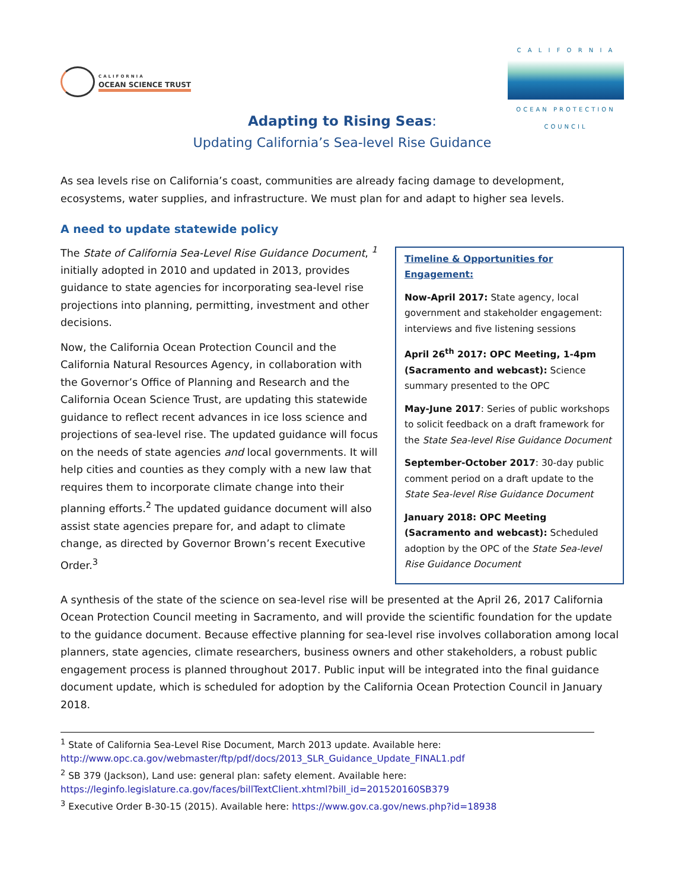CALIFORNIA
OCEAN SCIENCE TRUST
C A L I F O R N I A
OCEAN PROTECTION COUNCIL
Adapting to Rising Seas:
Updating California’s Sea-level Rise Guidance
As sea levels rise on California’s coast, communities are already facing damage to development, ecosystems, water supplies, and infrastructure. We must plan for and adapt to higher sea levels.
A need to update statewide policy
The State of California Sea-Level Rise Guidance Document, <sup>1</sup> initially adopted in 2010 and updated in 2013, provides guidance to state agencies for incorporating sea-level rise projections into planning, permitting, investment and other decisions.
Now, the California Ocean Protection Council and the California Natural Resources Agency, in collaboration with the Governor’s Office of Planning and Research and the California Ocean Science Trust, are updating this statewide guidance to reflect recent advances in ice loss science and projections of sea-level rise. The updated guidance will focus on the needs of state agencies and local governments. It will help cities and counties as they comply with a new law that requires them to incorporate climate change into their planning efforts.<sup>2</sup> The updated guidance document will also assist state agencies prepare for, and adapt to climate change, as directed by Governor Brown’s recent Executive Order.<sup>3</sup>
Timeline & Opportunities for Engagement:
Now-April 2017: State agency, local government and stakeholder engagement: interviews and five listening sessions
April 26<sup>th</sup> 2017: OPC Meeting, 1-4pm (Sacramento and webcast): Science summary presented to the OPC
May-June 2017: Series of public workshops to solicit feedback on a draft framework for the State Sea-level Rise Guidance Document
September-October 2017: 30-day public comment period on a draft update to the State Sea-level Rise Guidance Document
January 2018: OPC Meeting (Sacramento and webcast): Scheduled adoption by the OPC of the State Sea-level Rise Guidance Document
A synthesis of the state of the science on sea-level rise will be presented at the April 26, 2017 California Ocean Protection Council meeting in Sacramento, and will provide the scientific foundation for the update to the guidance document. Because effective planning for sea-level rise involves collaboration among local planners, state agencies, climate researchers, business owners and other stakeholders, a robust public engagement process is planned throughout 2017. Public input will be integrated into the final guidance document update, which is scheduled for adoption by the California Ocean Protection Council in January 2018.
<sup>1</sup> State of California Sea-Level Rise Document, March 2013 update. Available here:
http://www.opc.ca.gov/webmaster/ftp/pdf/docs/2013_SLR_Guidance_Update_FINAL1.pdf
<sup>2</sup> SB 379 (Jackson), Land use: general plan: safety element. Available here:
https://leginfo.legislature.ca.gov/faces/billTextClient.xhtml?bill_id=201520160SB379
<sup>3</sup> Executive Order B-30-15 (2015). Available here: https://www.gov.ca.gov/news.php?id=18938